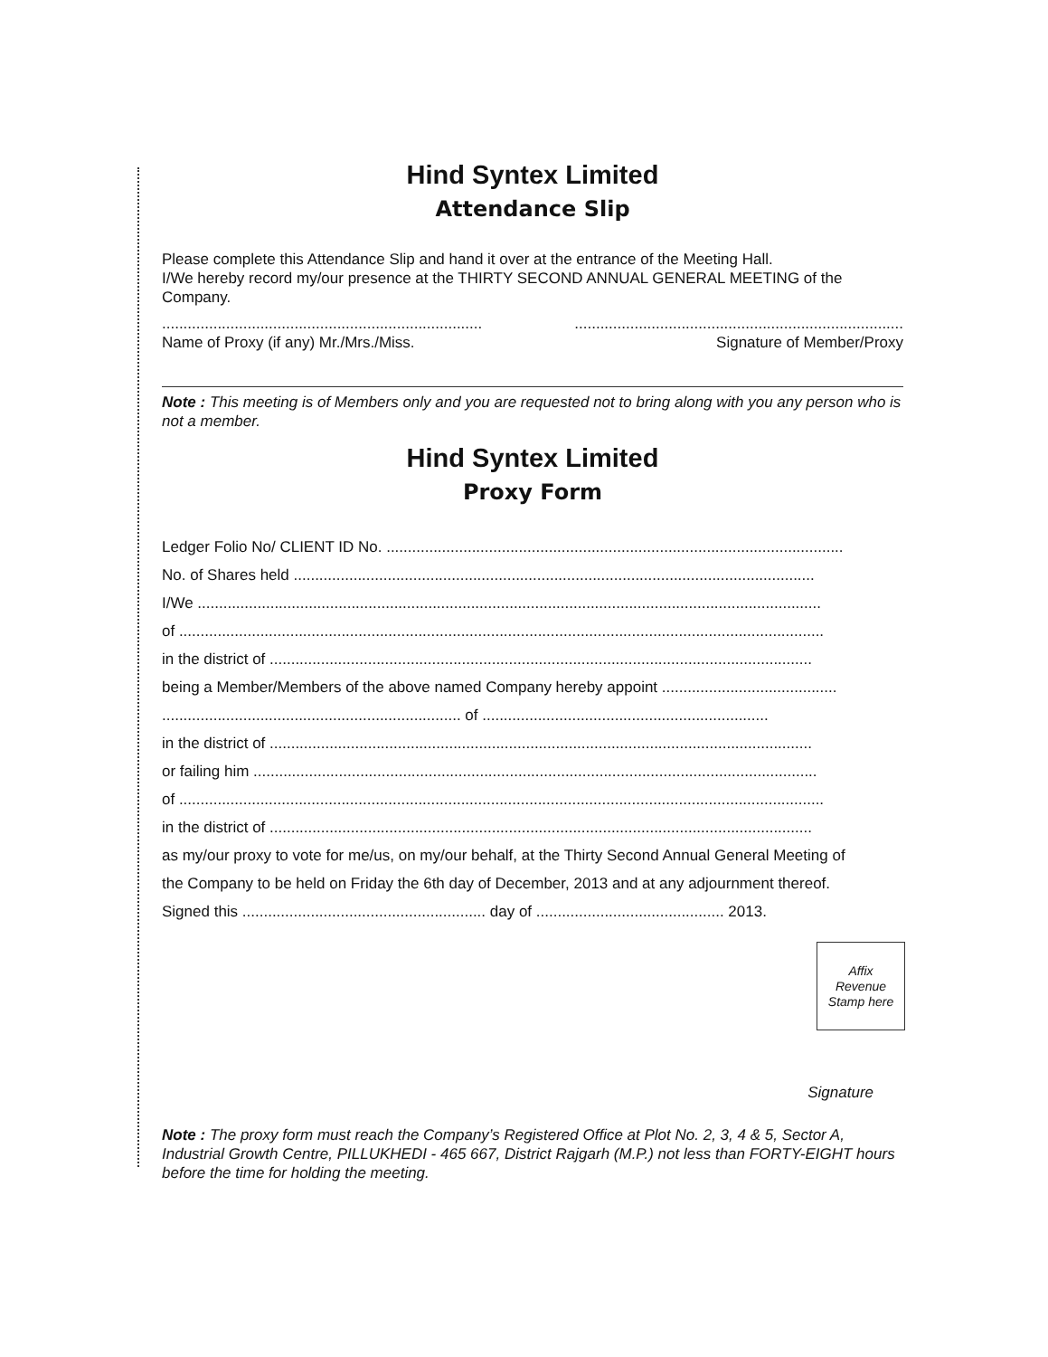Hind Syntex Limited
Attendance Slip
Please complete this Attendance Slip and hand it over at the entrance of the Meeting Hall.
I/We hereby record my/our presence at the THIRTY SECOND ANNUAL GENERAL MEETING of the Company.
........................................................................................................................................................
Name of Proxy (if any) Mr./Mrs./Miss. Signature of Member/Proxy
Note : This meeting is of Members only and you are requested not to bring along with you any person who is not a member.
Hind Syntex Limited
Proxy Form
Ledger Folio No/ CLIENT ID No. ...........................................................................................................
No. of Shares held ..........................................................................................................................
I/We ..................................................................................................................................................
of .......................................................................................................................................................
in the district of ...............................................................................................................................
being a Member/Members of the above named Company hereby appoint .........................................
...................................................................... of ...................................................................
in the district of ...............................................................................................................................
or failing him ....................................................................................................................................
of .......................................................................................................................................................
in the district of ...............................................................................................................................
as my/our proxy to vote for me/us, on my/our behalf, at the Thirty Second Annual General Meeting of
the Company to be held on Friday the 6th day of December, 2013 and at any adjournment thereof.
Signed this ......................................................... day of ............................................ 2013.
Affix
Revenue
Stamp here
Signature
Note : The proxy form must reach the Company’s Registered Office at Plot No. 2, 3, 4 & 5, Sector A, Industrial Growth Centre, PILLUKHEDI - 465 667, District Rajgarh (M.P.) not less than FORTY-EIGHT hours before the time for holding the meeting.